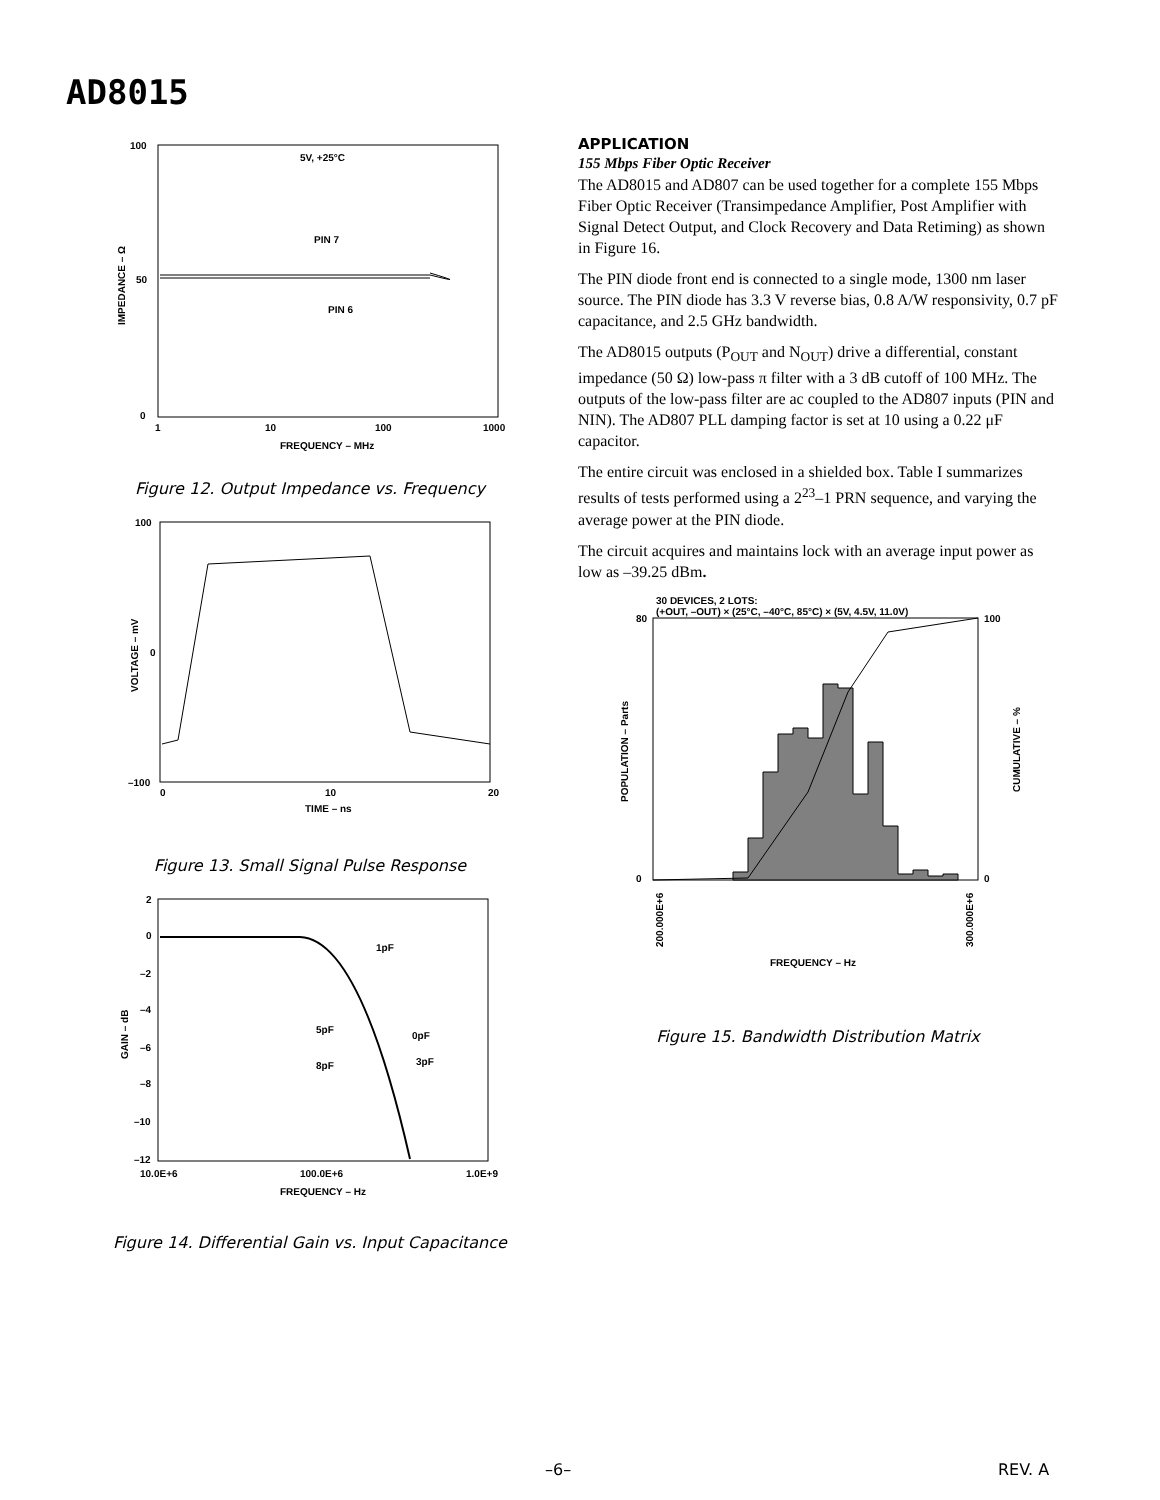AD8015
100
50
0
1
10
100
1000
FREQUENCY – MHz
5V, +25°C
PIN 7
PIN 6
IMPEDANCE – Ω
Figure 12. Output Impedance vs. Frequency
100
0
–100
0
10
20
TIME – ns
VOLTAGE – mV
Figure 13. Small Signal Pulse Response
2
0
–2
–4
–6
–8
–10
–12
10.0E+6
100.0E+6
1.0E+9
FREQUENCY – Hz
GAIN – dB
1pF
5pF
0pF
8pF
3pF
Figure 14. Differential Gain vs. Input Capacitance
APPLICATION
155 Mbps Fiber Optic Receiver
The AD8015 and AD807 can be used together for a complete 155 Mbps Fiber Optic Receiver (Transimpedance Amplifier, Post Amplifier with Signal Detect Output, and Clock Recovery and Data Retiming) as shown in Figure 16.
The PIN diode front end is connected to a single mode, 1300 nm laser source. The PIN diode has 3.3 V reverse bias, 0.8 A/W responsivity, 0.7 pF capacitance, and 2.5 GHz bandwidth.
The AD8015 outputs (P<sub>OUT</sub> and N<sub>OUT</sub>) drive a differential, constant impedance (50 Ω) low-pass π filter with a 3 dB cutoff of 100 MHz. The outputs of the low-pass filter are ac coupled to the AD807 inputs (PIN and NIN). The AD807 PLL damping factor is set at 10 using a 0.22 μF capacitor.
The entire circuit was enclosed in a shielded box. Table I summarizes results of tests performed using a 2<sup>23</sup>–1 PRN sequence, and varying the average power at the PIN diode.
The circuit acquires and maintains lock with an average input power as low as –39.25 dBm.
30 DEVICES, 2 LOTS:
(+OUT, –OUT) × (25°C, –40°C, 85°C) × (5V, 4.5V, 11.0V)
80
0
100
0
POPULATION – Parts
CUMULATIVE – %
200.000E+6
300.000E+6
FREQUENCY – Hz
Figure 15. Bandwidth Distribution Matrix
–6– REV. A